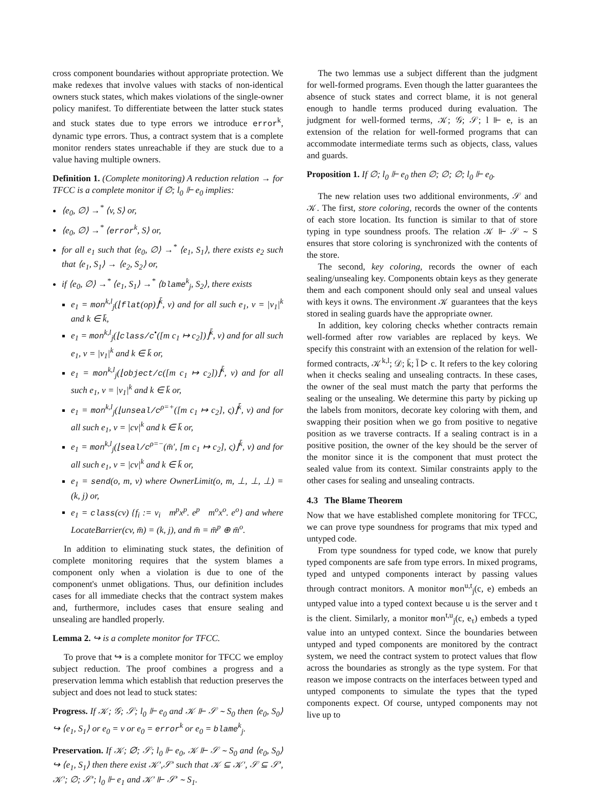cross component boundaries without appropriate protection. We make redexes that involve values with stacks of non-identical owners stuck states, which makes violations of the single-owner policy manifest. To differentiate between the latter stuck states and stuck states due to type errors we introduce error<sup>k</sup>, dynamic type errors. Thus, a contract system that is a complete monitor renders states unreachable if they are stuck due to a value having multiple owners.
Definition 1. (Complete monitoring) A reduction relation → for TFCC is a complete monitor if ∅; l<sub>0</sub> ⊩ e<sub>0</sub> implies:
⟨e<sub>0</sub>, ∅⟩ →<sup>*</sup> ⟨v, S⟩ or,
⟨e<sub>0</sub>, ∅⟩ →<sup>*</sup> ⟨error<sup>k</sup>, S⟩ or,
for all e<sub>1</sub> such that ⟨e<sub>0</sub>, ∅⟩ →<sup>*</sup> ⟨e<sub>1</sub>, S<sub>1</sub>⟩, there exists e<sub>2</sub> such that ⟨e<sub>1</sub>, S<sub>1</sub>⟩ → ⟨e<sub>2</sub>, S<sub>2</sub>⟩ or,
if ⟨e<sub>0</sub>, ∅⟩ →<sup>*</sup> ⟨e<sub>1</sub>, S<sub>1</sub>⟩ →<sup>*</sup> ⟨blame<sup>k</sup><sub>j</sub>, S<sub>2</sub>⟩, there exists
e<sub>1</sub> = mon<sup>k,l</sup><sub>j</sub>(⌊flat(op)⌋<sup>k̄</sup>, v) and for all such e<sub>1</sub>, v = |v<sub>1</sub>|<sup>k</sup> and k ∈ k̄,
e<sub>1</sub> = mon<sup>k,l</sup><sub>j</sub>(⌊class/c<sup>•</sup>([m c<sub>1</sub> ↦ c<sub>2</sub>])⌋<sup>k̄</sup>, v) and for all such e<sub>1</sub>, v = |v<sub>1</sub>|<sup>k</sup> and k ∈ k̄ or,
e<sub>1</sub> = mon<sup>k,l</sup><sub>j</sub>(⌊object/c([m c<sub>1</sub> ↦ c<sub>2</sub>])⌋<sup>k̄</sup>, v) and for all such e<sub>1</sub>, v = |v<sub>1</sub>|<sup>k</sup> and k ∈ k̄ or,
e<sub>1</sub> = mon<sup>k,l</sup><sub>j</sub>(⌊unseal/c<sup>ρ=+</sup>([m c<sub>1</sub> ↦ c<sub>2</sub>], ς)⌋<sup>k̄</sup>, v) and for all such e<sub>1</sub>, v = |cv|<sup>k</sup> and k ∈ k̄ or,
e<sub>1</sub> = mon<sup>k,l</sup><sub>j</sub>(⌊seal/c<sup>ρ=−</sup>(m̄′, [m c<sub>1</sub> ↦ c<sub>2</sub>], ς)⌋<sup>k̄</sup>, v) and for all such e<sub>1</sub>, v = |cv|<sup>k</sup> and k ∈ k̄ or,
e<sub>1</sub> = send(o, m, v) where OwnerLimit(o, m, ⊥, ⊥, ⊥) = (k, j) or,
e<sub>1</sub> = class(cv) {f<sub>i</sub> := v<sub>i</sub> m<sup>p</sup>x<sup>p</sup>. e<sup>p</sup> m<sup>o</sup>x<sup>o</sup>. e<sup>o</sup>} and where LocateBarrier(cv, m̄) = (k, j), and m̄ = m̄<sup>p</sup> ⊕ m̄<sup>o</sup>.
In addition to eliminating stuck states, the definition of complete monitoring requires that the system blames a component only when a violation is due to one of the component's unmet obligations. Thus, our definition includes cases for all immediate checks that the contract system makes and, furthermore, includes cases that ensure sealing and unsealing are handled properly.
Lemma 2. ↪ is a complete monitor for TFCC.
To prove that ↪ is a complete monitor for TFCC we employ subject reduction. The proof combines a progress and a preservation lemma which establish that reduction preserves the subject and does not lead to stuck states:
Progress. If 𝒦; 𝒢; 𝒮; l<sub>0</sub> ⊩ e<sub>0</sub> and 𝒦 ⊩ 𝒮 ∼ S<sub>0</sub> then ⟨e<sub>0</sub>, S<sub>0</sub>⟩ ↪ ⟨e<sub>1</sub>, S<sub>1</sub>⟩ or e<sub>0</sub> = v or e<sub>0</sub> = error<sup>k</sup> or e<sub>0</sub> = blame<sup>k</sup><sub>j</sub>.
Preservation. If 𝒦; ∅; 𝒮; l<sub>0</sub> ⊩ e<sub>0</sub>, 𝒦 ⊩ 𝒮 ∼ S<sub>0</sub> and ⟨e<sub>0</sub>, S<sub>0</sub>⟩ ↪ ⟨e<sub>1</sub>, S<sub>1</sub>⟩ then there exist 𝒦′,𝒮′ such that 𝒦 ⊆ 𝒦′, 𝒮 ⊆ 𝒮′, 𝒦′; ∅; 𝒮′; l<sub>0</sub> ⊩ e<sub>1</sub> and 𝒦′ ⊩ 𝒮′ ∼ S<sub>1</sub>.
The two lemmas use a subject different than the judgment for well-formed programs. Even though the latter guarantees the absence of stuck states and correct blame, it is not general enough to handle terms produced during evaluation. The judgment for well-formed terms, 𝒦; 𝒢; 𝒮; l ⊩ e, is an extension of the relation for well-formed programs that can accommodate intermediate terms such as objects, class, values and guards.
Proposition 1. If ∅; l<sub>0</sub> ⊩ e<sub>0</sub> then ∅; ∅; ∅; l<sub>0</sub> ⊩ e<sub>0</sub>.
The new relation uses two additional environments, 𝒮 and 𝒦. The first, store coloring, records the owner of the contents of each store location. Its function is similar to that of store typing in type soundness proofs. The relation 𝒦 ⊩ 𝒮 ∼ S ensures that store coloring is synchronized with the contents of the store.
The second, key coloring, records the owner of each sealing/unsealing key. Components obtain keys as they generate them and each component should only seal and unseal values with keys it owns. The environment 𝒦 guarantees that the keys stored in sealing guards have the appropriate owner.
In addition, key coloring checks whether contracts remain well-formed after row variables are replaced by keys. We specify this constraint with an extension of the relation for well-formed contracts, 𝒦<sup>k,l</sup>; 𝒟; k̄; l̄ ▷ c. It refers to the key coloring when it checks sealing and unsealing contracts. In these cases, the owner of the seal must match the party that performs the sealing or the unsealing. We determine this party by picking up the labels from monitors, decorate key coloring with them, and swapping their position when we go from positive to negative position as we traverse contracts. If a sealing contract is in a positive position, the owner of the key should be the server of the monitor since it is the component that must protect the sealed value from its context. Similar constraints apply to the other cases for sealing and unsealing contracts.
4.3 The Blame Theorem
Now that we have established complete monitoring for TFCC, we can prove type soundness for programs that mix typed and untyped code.
From type soundness for typed code, we know that purely typed components are safe from type errors. In mixed programs, typed and untyped components interact by passing values through contract monitors. A monitor mon<sup>u,t</sup><sub>j</sub>(c, e) embeds an untyped value into a typed context because u is the server and t is the client. Similarly, a monitor mon<sup>t,u</sup><sub>j</sub>(c, e<sub>τ</sub>) embeds a typed value into an untyped context. Since the boundaries between untyped and typed components are monitored by the contract system, we need the contract system to protect values that flow across the boundaries as strongly as the type system. For that reason we impose contracts on the interfaces between typed and untyped components to simulate the types that the typed components expect. Of course, untyped components may not live up to